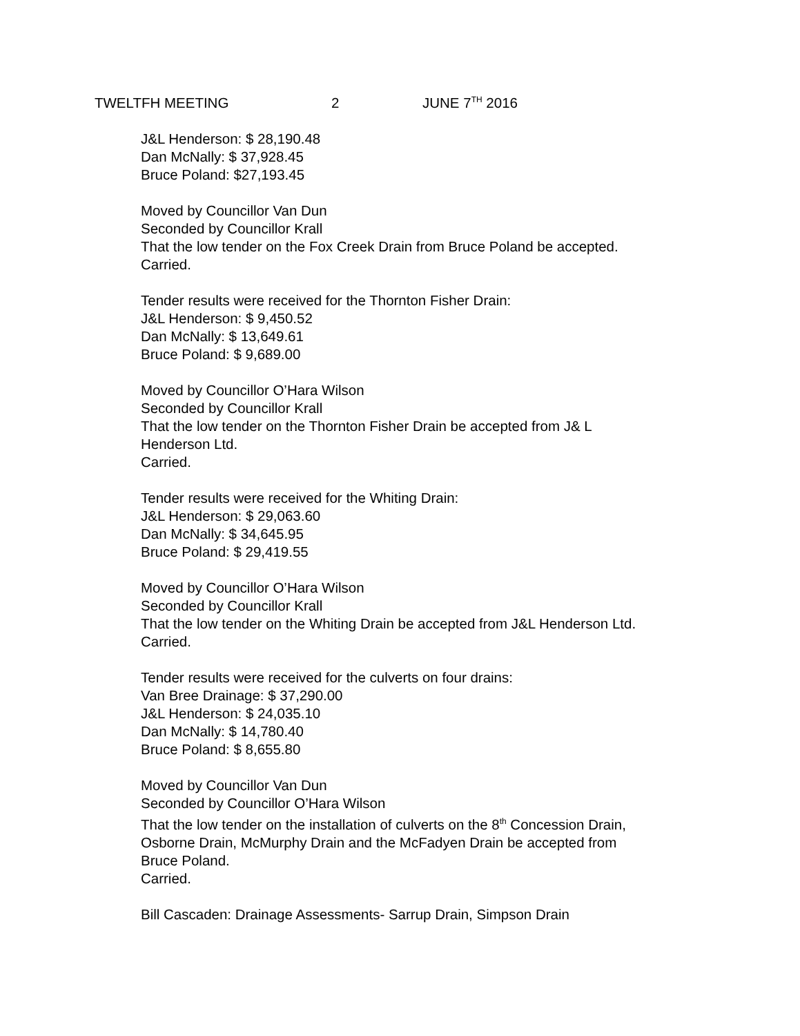TWELTFH MEETING 2 JUNE 7<sup>TH</sup> 2016
J&L Henderson: $ 28,190.48
Dan McNally: $ 37,928.45
Bruce Poland: $27,193.45
Moved by Councillor Van Dun
Seconded by Councillor Krall
That the low tender on the Fox Creek Drain from Bruce Poland be accepted.
Carried.
Tender results were received for the Thornton Fisher Drain:
J&L Henderson: $ 9,450.52
Dan McNally: $ 13,649.61
Bruce Poland: $ 9,689.00
Moved by Councillor O’Hara Wilson
Seconded by Councillor Krall
That the low tender on the Thornton Fisher Drain be accepted from J& L
Henderson Ltd.
Carried.
Tender results were received for the Whiting Drain:
J&L Henderson: $ 29,063.60
Dan McNally: $ 34,645.95
Bruce Poland: $ 29,419.55
Moved by Councillor O’Hara Wilson
Seconded by Councillor Krall
That the low tender on the Whiting Drain be accepted from J&L Henderson Ltd.
Carried.
Tender results were received for the culverts on four drains:
Van Bree Drainage: $ 37,290.00
J&L Henderson: $ 24,035.10
Dan McNally: $ 14,780.40
Bruce Poland: $ 8,655.80
Moved by Councillor Van Dun
Seconded by Councillor O’Hara Wilson
That the low tender on the installation of culverts on the 8<sup>th</sup> Concession Drain,
Osborne Drain, McMurphy Drain and the McFadyen Drain be accepted from
Bruce Poland.
Carried.
Bill Cascaden: Drainage Assessments- Sarrup Drain, Simpson Drain